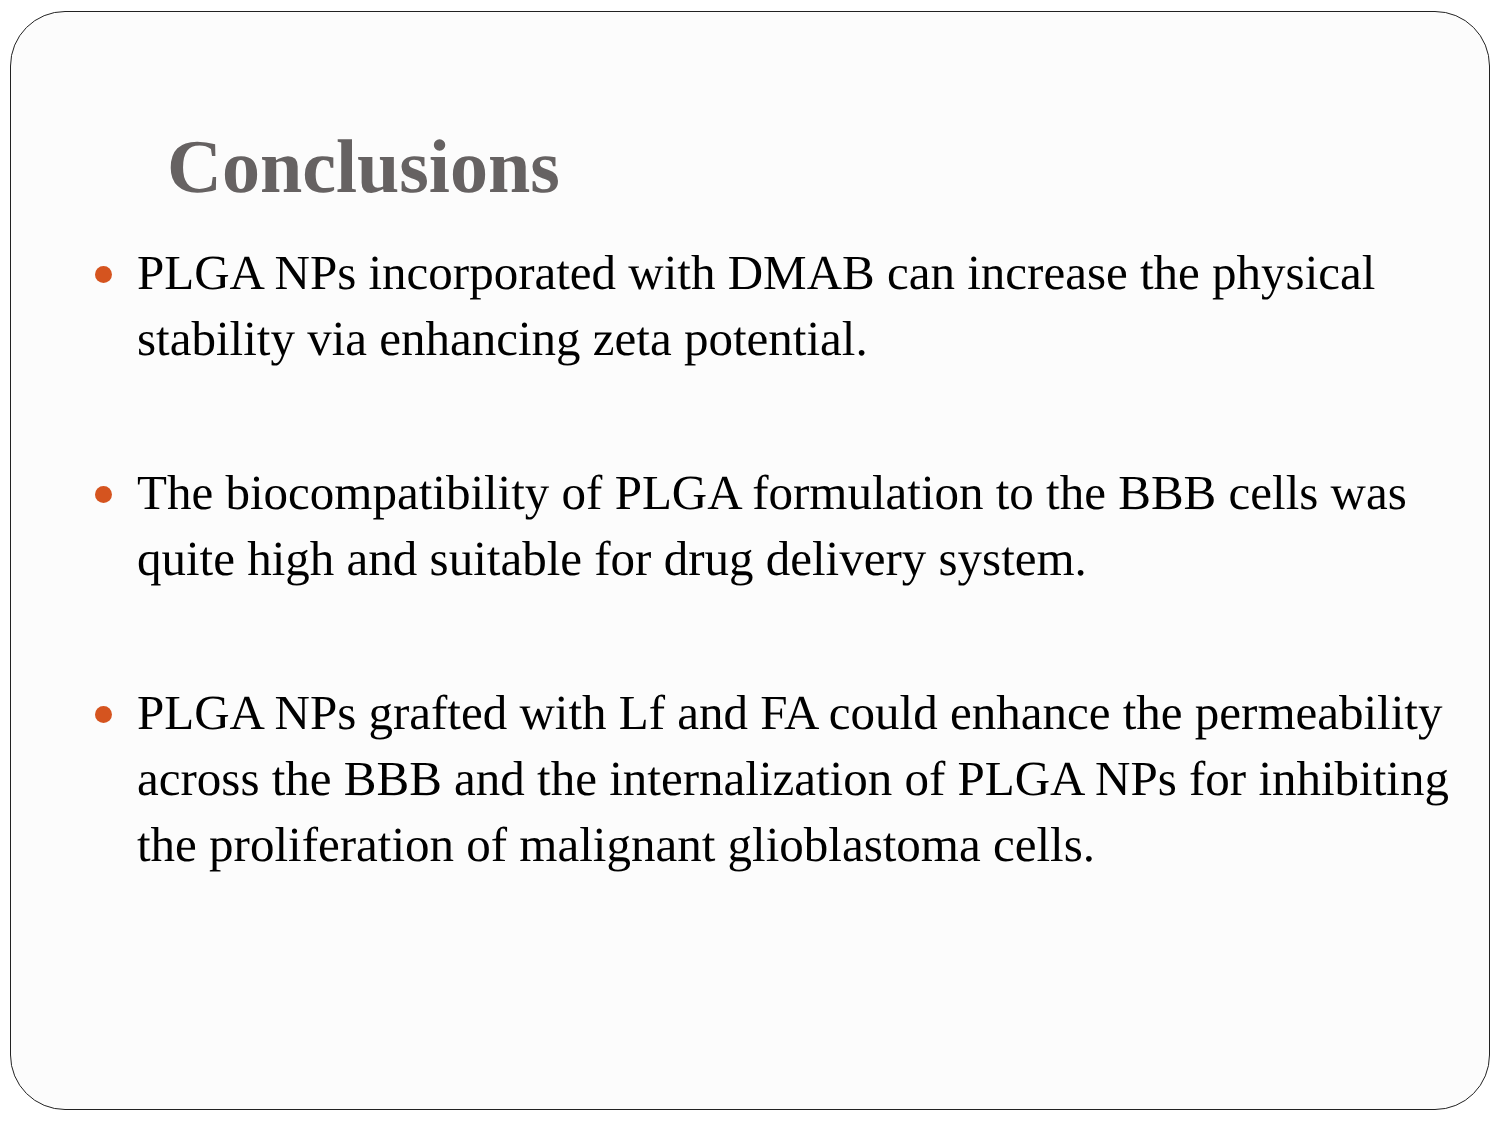Conclusions
PLGA NPs incorporated with DMAB can increase the physical stability via enhancing zeta potential.
The biocompatibility of PLGA formulation to the BBB cells was quite high and suitable for drug delivery system.
PLGA NPs grafted with Lf and FA could enhance the permeability across the BBB and the internalization of PLGA NPs for inhibiting the proliferation of malignant glioblastoma cells.